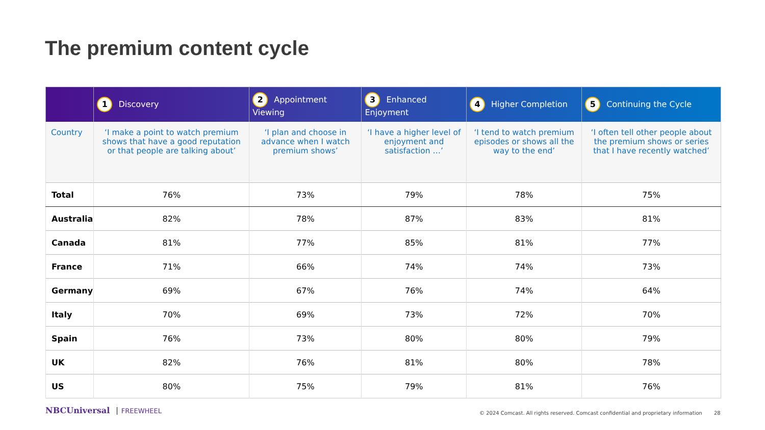The premium content cycle
| | 1 Discovery | 2 Appointment Viewing | 3 Enhanced Enjoyment | 4 Higher Completion | 5 Continuing the Cycle |
| --- | --- | --- | --- | --- | --- |
| Country | ‘I make a point to watch premium shows that have a good reputation or that people are talking about’ | ‘I plan and choose in advance when I watch premium shows’ | ‘I have a higher level of enjoyment and satisfaction …’ | ‘I tend to watch premium episodes or shows all the way to the end’ | ‘I often tell other people about the premium shows or series that I have recently watched’ |
| Total | 76% | 73% | 79% | 78% | 75% |
| Australia | 82% | 78% | 87% | 83% | 81% |
| Canada | 81% | 77% | 85% | 81% | 77% |
| France | 71% | 66% | 74% | 74% | 73% |
| Germany | 69% | 67% | 76% | 74% | 64% |
| Italy | 70% | 69% | 73% | 72% | 70% |
| Spain | 76% | 73% | 80% | 80% | 79% |
| UK | 82% | 76% | 81% | 80% | 78% |
| US | 80% | 75% | 79% | 81% | 76% |
NBCUniversal FREEWHEEL
© 2024 Comcast. All rights reserved. Comcast confidential and proprietary information
28